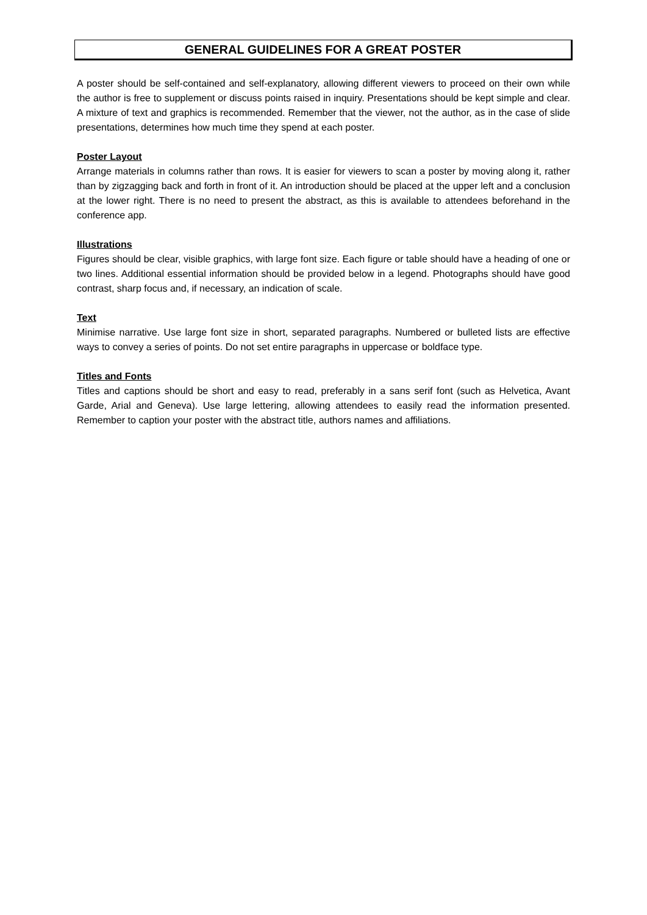GENERAL GUIDELINES FOR A GREAT POSTER
A poster should be self-contained and self-explanatory, allowing different viewers to proceed on their own while the author is free to supplement or discuss points raised in inquiry. Presentations should be kept simple and clear. A mixture of text and graphics is recommended. Remember that the viewer, not the author, as in the case of slide presentations, determines how much time they spend at each poster.
Poster Layout
Arrange materials in columns rather than rows. It is easier for viewers to scan a poster by moving along it, rather than by zigzagging back and forth in front of it. An introduction should be placed at the upper left and a conclusion at the lower right. There is no need to present the abstract, as this is available to attendees beforehand in the conference app.
Illustrations
Figures should be clear, visible graphics, with large font size. Each figure or table should have a heading of one or two lines. Additional essential information should be provided below in a legend. Photographs should have good contrast, sharp focus and, if necessary, an indication of scale.
Text
Minimise narrative. Use large font size in short, separated paragraphs. Numbered or bulleted lists are effective ways to convey a series of points. Do not set entire paragraphs in uppercase or boldface type.
Titles and Fonts
Titles and captions should be short and easy to read, preferably in a sans serif font (such as Helvetica, Avant Garde, Arial and Geneva). Use large lettering, allowing attendees to easily read the information presented. Remember to caption your poster with the abstract title, authors names and affiliations.